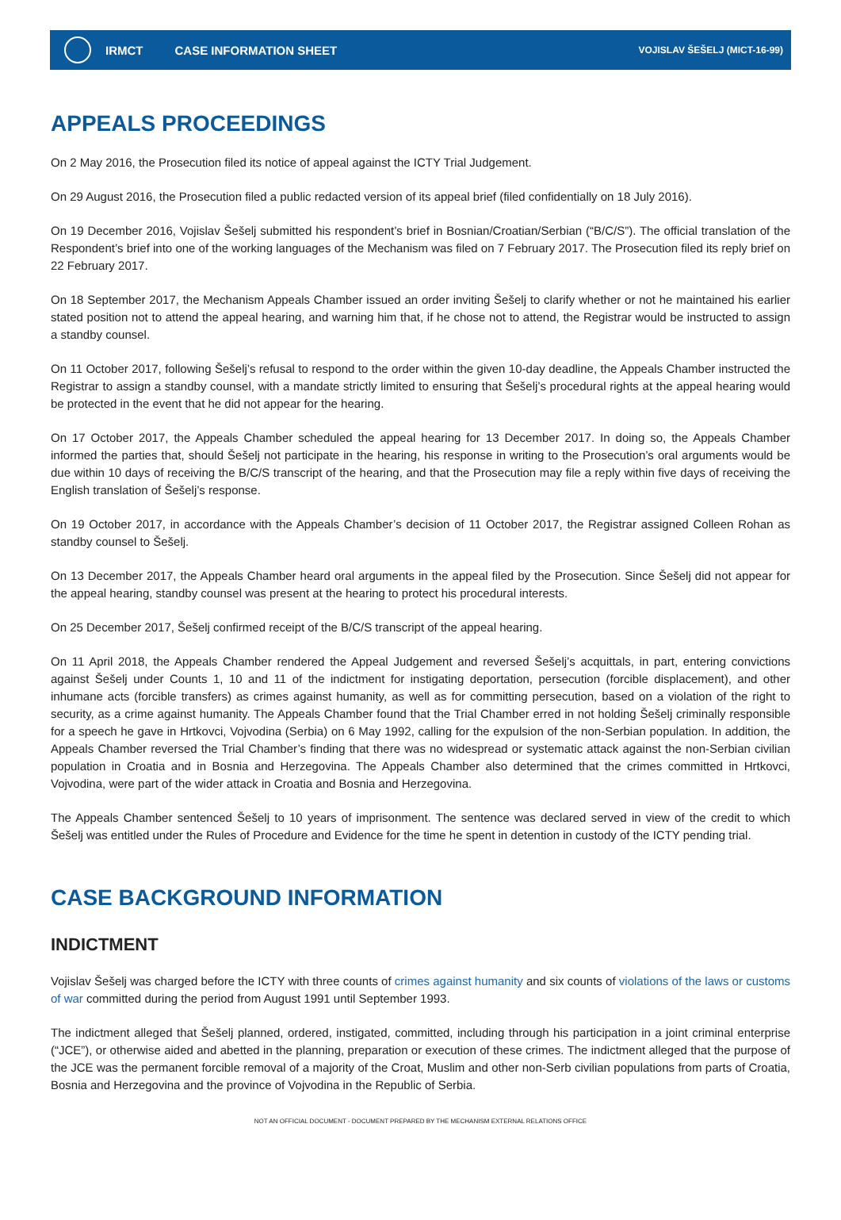IRMCT CASE INFORMATION SHEET VOJISLAV ŠEŠELJ (MICT-16-99)
APPEALS PROCEEDINGS
On 2 May 2016, the Prosecution filed its notice of appeal against the ICTY Trial Judgement.
On 29 August 2016, the Prosecution filed a public redacted version of its appeal brief (filed confidentially on 18 July 2016).
On 19 December 2016, Vojislav Šešelj submitted his respondent’s brief in Bosnian/Croatian/Serbian (“B/C/S”). The official translation of the Respondent’s brief into one of the working languages of the Mechanism was filed on 7 February 2017. The Prosecution filed its reply brief on 22 February 2017.
On 18 September 2017, the Mechanism Appeals Chamber issued an order inviting Šešelj to clarify whether or not he maintained his earlier stated position not to attend the appeal hearing, and warning him that, if he chose not to attend, the Registrar would be instructed to assign a standby counsel.
On 11 October 2017, following Šešelj’s refusal to respond to the order within the given 10-day deadline, the Appeals Chamber instructed the Registrar to assign a standby counsel, with a mandate strictly limited to ensuring that Šešelj’s procedural rights at the appeal hearing would be protected in the event that he did not appear for the hearing.
On 17 October 2017, the Appeals Chamber scheduled the appeal hearing for 13 December 2017. In doing so, the Appeals Chamber informed the parties that, should Šešelj not participate in the hearing, his response in writing to the Prosecution’s oral arguments would be due within 10 days of receiving the B/C/S transcript of the hearing, and that the Prosecution may file a reply within five days of receiving the English translation of Šešelj’s response.
On 19 October 2017, in accordance with the Appeals Chamber’s decision of 11 October 2017, the Registrar assigned Colleen Rohan as standby counsel to Šešelj.
On 13 December 2017, the Appeals Chamber heard oral arguments in the appeal filed by the Prosecution. Since Šešelj did not appear for the appeal hearing, standby counsel was present at the hearing to protect his procedural interests.
On 25 December 2017, Šešelj confirmed receipt of the B/C/S transcript of the appeal hearing.
On 11 April 2018, the Appeals Chamber rendered the Appeal Judgement and reversed Šešelj’s acquittals, in part, entering convictions against Šešelj under Counts 1, 10 and 11 of the indictment for instigating deportation, persecution (forcible displacement), and other inhumane acts (forcible transfers) as crimes against humanity, as well as for committing persecution, based on a violation of the right to security, as a crime against humanity. The Appeals Chamber found that the Trial Chamber erred in not holding Šešelj criminally responsible for a speech he gave in Hrtkovci, Vojvodina (Serbia) on 6 May 1992, calling for the expulsion of the non-Serbian population. In addition, the Appeals Chamber reversed the Trial Chamber’s finding that there was no widespread or systematic attack against the non-Serbian civilian population in Croatia and in Bosnia and Herzegovina. The Appeals Chamber also determined that the crimes committed in Hrtkovci, Vojvodina, were part of the wider attack in Croatia and Bosnia and Herzegovina.
The Appeals Chamber sentenced Šešelj to 10 years of imprisonment. The sentence was declared served in view of the credit to which Šešelj was entitled under the Rules of Procedure and Evidence for the time he spent in detention in custody of the ICTY pending trial.
CASE BACKGROUND INFORMATION
INDICTMENT
Vojislav Šešelj was charged before the ICTY with three counts of crimes against humanity and six counts of violations of the laws or customs of war committed during the period from August 1991 until September 1993.
The indictment alleged that Šešelj planned, ordered, instigated, committed, including through his participation in a joint criminal enterprise (“JCE”), or otherwise aided and abetted in the planning, preparation or execution of these crimes. The indictment alleged that the purpose of the JCE was the permanent forcible removal of a majority of the Croat, Muslim and other non-Serb civilian populations from parts of Croatia, Bosnia and Herzegovina and the province of Vojvodina in the Republic of Serbia.
NOT AN OFFICIAL DOCUMENT - DOCUMENT PREPARED BY THE MECHANISM EXTERNAL RELATIONS OFFICE